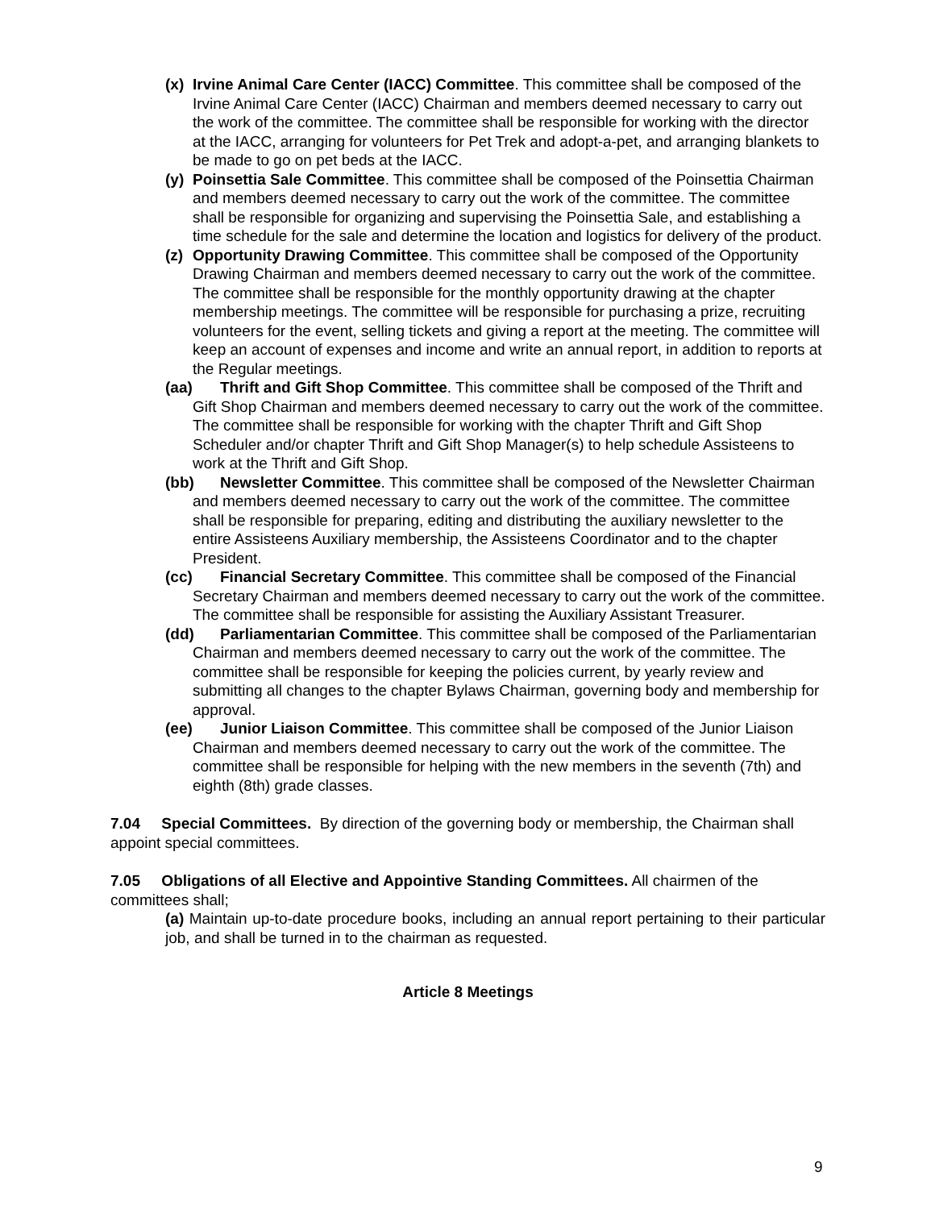(x) Irvine Animal Care Center (IACC) Committee. This committee shall be composed of the Irvine Animal Care Center (IACC) Chairman and members deemed necessary to carry out the work of the committee. The committee shall be responsible for working with the director at the IACC, arranging for volunteers for Pet Trek and adopt-a-pet, and arranging blankets to be made to go on pet beds at the IACC.
(y) Poinsettia Sale Committee. This committee shall be composed of the Poinsettia Chairman and members deemed necessary to carry out the work of the committee. The committee shall be responsible for organizing and supervising the Poinsettia Sale, and establishing a time schedule for the sale and determine the location and logistics for delivery of the product.
(z) Opportunity Drawing Committee. This committee shall be composed of the Opportunity Drawing Chairman and members deemed necessary to carry out the work of the committee. The committee shall be responsible for the monthly opportunity drawing at the chapter membership meetings. The committee will be responsible for purchasing a prize, recruiting volunteers for the event, selling tickets and giving a report at the meeting. The committee will keep an account of expenses and income and write an annual report, in addition to reports at the Regular meetings.
(aa) Thrift and Gift Shop Committee. This committee shall be composed of the Thrift and Gift Shop Chairman and members deemed necessary to carry out the work of the committee. The committee shall be responsible for working with the chapter Thrift and Gift Shop Scheduler and/or chapter Thrift and Gift Shop Manager(s) to help schedule Assisteens to work at the Thrift and Gift Shop.
(bb) Newsletter Committee. This committee shall be composed of the Newsletter Chairman and members deemed necessary to carry out the work of the committee. The committee shall be responsible for preparing, editing and distributing the auxiliary newsletter to the entire Assisteens Auxiliary membership, the Assisteens Coordinator and to the chapter President.
(cc) Financial Secretary Committee. This committee shall be composed of the Financial Secretary Chairman and members deemed necessary to carry out the work of the committee. The committee shall be responsible for assisting the Auxiliary Assistant Treasurer.
(dd) Parliamentarian Committee. This committee shall be composed of the Parliamentarian Chairman and members deemed necessary to carry out the work of the committee. The committee shall be responsible for keeping the policies current, by yearly review and submitting all changes to the chapter Bylaws Chairman, governing body and membership for approval.
(ee) Junior Liaison Committee. This committee shall be composed of the Junior Liaison Chairman and members deemed necessary to carry out the work of the committee. The committee shall be responsible for helping with the new members in the seventh (7th) and eighth (8th) grade classes.
7.04 Special Committees. By direction of the governing body or membership, the Chairman shall appoint special committees.
7.05 Obligations of all Elective and Appointive Standing Committees. All chairmen of the committees shall;
(a) Maintain up-to-date procedure books, including an annual report pertaining to their particular job, and shall be turned in to the chairman as requested.
Article 8 Meetings
9